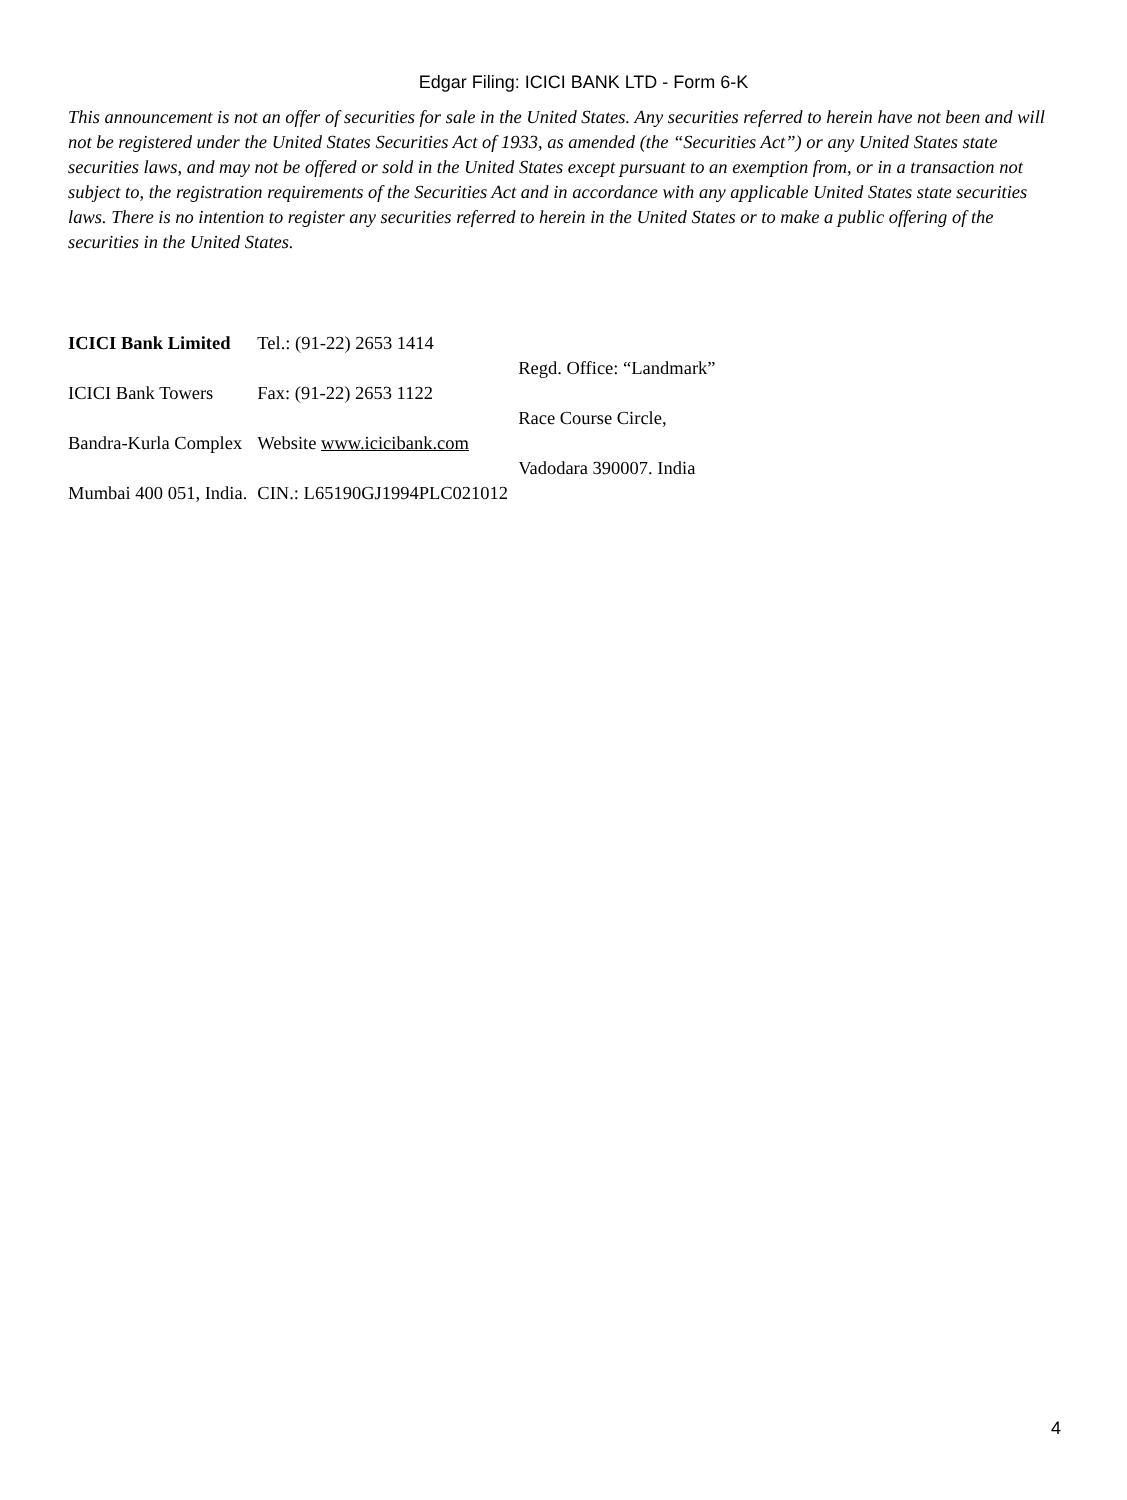Edgar Filing: ICICI BANK LTD - Form 6-K
This announcement is not an offer of securities for sale in the United States. Any securities referred to herein have not been and will not be registered under the United States Securities Act of 1933, as amended (the “Securities Act”) or any United States state securities laws, and may not be offered or sold in the United States except pursuant to an exemption from, or in a transaction not subject to, the registration requirements of the Securities Act and in accordance with any applicable United States state securities laws. There is no intention to register any securities referred to herein in the United States or to make a public offering of the securities in the United States.
| ICICI Bank Limited | Tel.: (91-22) 2653 1414 | |
| | | Regd. Office: “Landmark” |
| ICICI Bank Towers | Fax: (91-22) 2653 1122 | |
| | | Race Course Circle, |
| Bandra-Kurla Complex | Website www.icicibank.com | |
| | | Vadodara 390007. India |
| Mumbai 400 051, India. | CIN.: L65190GJ1994PLC021012 | |
4